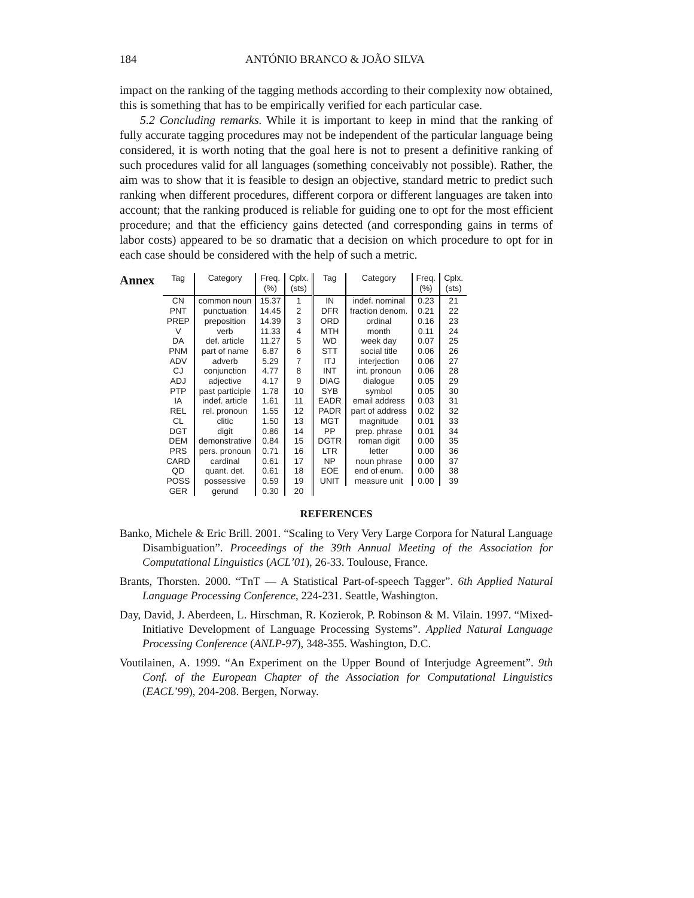184 ANTÓNIO BRANCO & JOÃO SILVA
impact on the ranking of the tagging methods according to their complexity now obtained, this is something that has to be empirically verified for each particular case.
5.2 Concluding remarks. While it is important to keep in mind that the ranking of fully accurate tagging procedures may not be independent of the particular language being considered, it is worth noting that the goal here is not to present a definitive ranking of such procedures valid for all languages (something conceivably not possible). Rather, the aim was to show that it is feasible to design an objective, standard metric to predict such ranking when different procedures, different corpora or different languages are taken into account; that the ranking produced is reliable for guiding one to opt for the most efficient procedure; and that the efficiency gains detected (and corresponding gains in terms of labor costs) appeared to be so dramatic that a decision on which procedure to opt for in each case should be considered with the help of such a metric.
Annex
| Tag | Category | Freq. (%) | Cplx. (sts) | Tag | Category | Freq. (%) | Cplx. (sts) |
| --- | --- | --- | --- | --- | --- | --- | --- |
| CN | common noun | 15.37 | 1 | IN | indef. nominal | 0.23 | 21 |
| PNT | punctuation | 14.45 | 2 | DFR | fraction denom. | 0.21 | 22 |
| PREP | preposition | 14.39 | 3 | ORD | ordinal | 0.16 | 23 |
| V | verb | 11.33 | 4 | MTH | month | 0.11 | 24 |
| DA | def. article | 11.27 | 5 | WD | week day | 0.07 | 25 |
| PNM | part of name | 6.87 | 6 | STT | social title | 0.06 | 26 |
| ADV | adverb | 5.29 | 7 | ITJ | interjection | 0.06 | 27 |
| CJ | conjunction | 4.77 | 8 | INT | int. pronoun | 0.06 | 28 |
| ADJ | adjective | 4.17 | 9 | DIAG | dialogue | 0.05 | 29 |
| PTP | past participle | 1.78 | 10 | SYB | symbol | 0.05 | 30 |
| IA | indef. article | 1.61 | 11 | EADR | email address | 0.03 | 31 |
| REL | rel. pronoun | 1.55 | 12 | PADR | part of address | 0.02 | 32 |
| CL | clitic | 1.50 | 13 | MGT | magnitude | 0.01 | 33 |
| DGT | digit | 0.86 | 14 | PP | prep. phrase | 0.01 | 34 |
| DEM | demonstrative | 0.84 | 15 | DGTR | roman digit | 0.00 | 35 |
| PRS | pers. pronoun | 0.71 | 16 | LTR | letter | 0.00 | 36 |
| CARD | cardinal | 0.61 | 17 | NP | noun phrase | 0.00 | 37 |
| QD | quant. det. | 0.61 | 18 | EOE | end of enum. | 0.00 | 38 |
| POSS | possessive | 0.59 | 19 | UNIT | measure unit | 0.00 | 39 |
| GER | gerund | 0.30 | 20 | | | | |
REFERENCES
Banko, Michele & Eric Brill. 2001. “Scaling to Very Very Large Corpora for Natural Language Disambiguation”. Proceedings of the 39th Annual Meeting of the Association for Computational Linguistics (ACL’01), 26-33. Toulouse, France.
Brants, Thorsten. 2000. “TnT — A Statistical Part-of-speech Tagger”. 6th Applied Natural Language Processing Conference, 224-231. Seattle, Washington.
Day, David, J. Aberdeen, L. Hirschman, R. Kozierok, P. Robinson & M. Vilain. 1997. “Mixed-Initiative Development of Language Processing Systems”. Applied Natural Language Processing Conference (ANLP-97), 348-355. Washington, D.C.
Voutilainen, A. 1999. “An Experiment on the Upper Bound of Interjudge Agreement”. 9th Conf. of the European Chapter of the Association for Computational Linguistics (EACL’99), 204-208. Bergen, Norway.